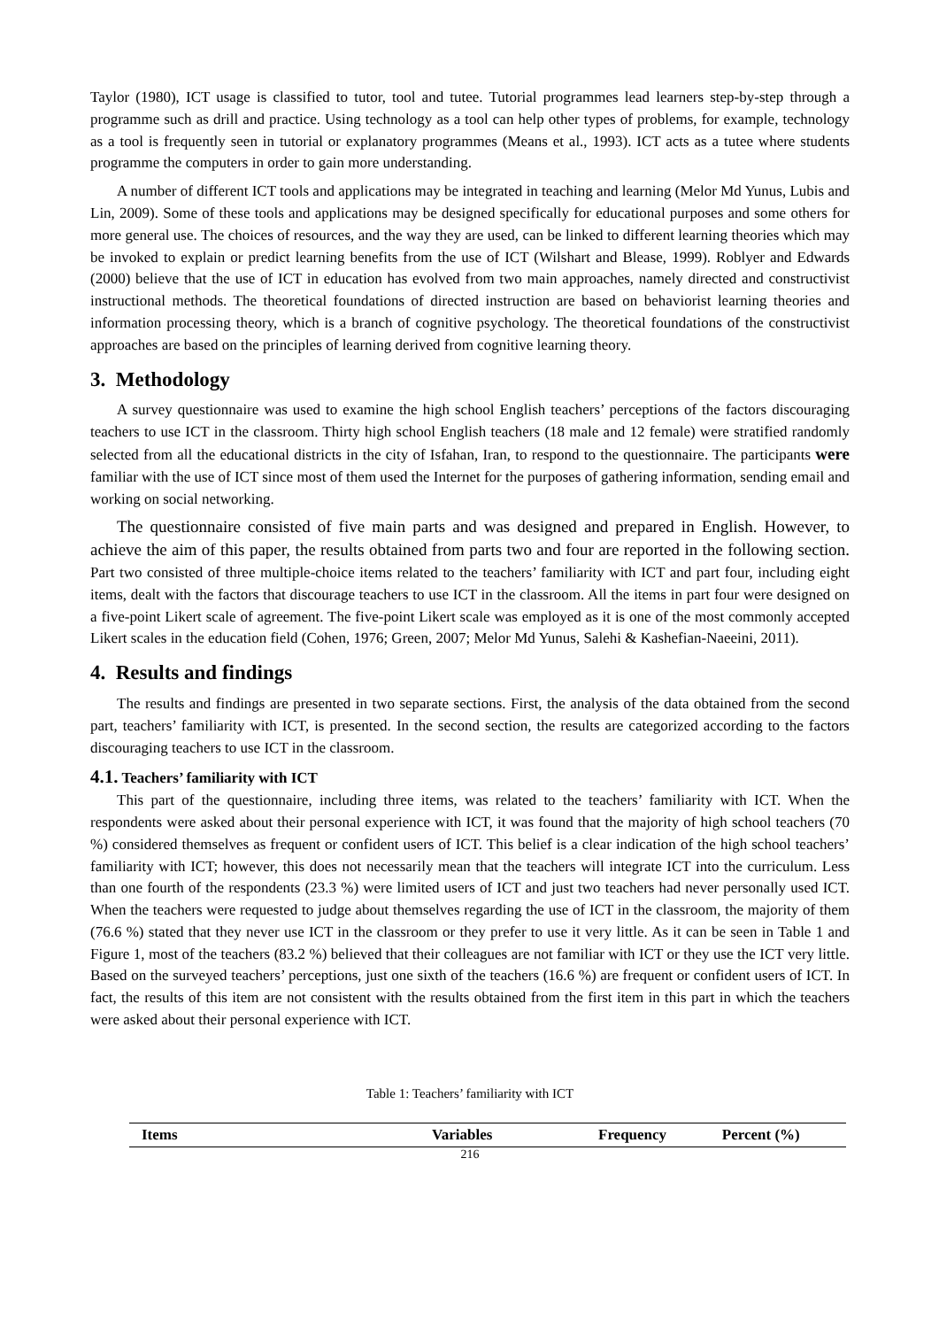Taylor (1980), ICT usage is classified to tutor, tool and tutee. Tutorial programmes lead learners step-by-step through a programme such as drill and practice. Using technology as a tool can help other types of problems, for example, technology as a tool is frequently seen in tutorial or explanatory programmes (Means et al., 1993). ICT acts as a tutee where students programme the computers in order to gain more understanding.
A number of different ICT tools and applications may be integrated in teaching and learning (Melor Md Yunus, Lubis and Lin, 2009). Some of these tools and applications may be designed specifically for educational purposes and some others for more general use. The choices of resources, and the way they are used, can be linked to different learning theories which may be invoked to explain or predict learning benefits from the use of ICT (Wilshart and Blease, 1999). Roblyer and Edwards (2000) believe that the use of ICT in education has evolved from two main approaches, namely directed and constructivist instructional methods. The theoretical foundations of directed instruction are based on behaviorist learning theories and information processing theory, which is a branch of cognitive psychology. The theoretical foundations of the constructivist approaches are based on the principles of learning derived from cognitive learning theory.
3. Methodology
A survey questionnaire was used to examine the high school English teachers’ perceptions of the factors discouraging teachers to use ICT in the classroom. Thirty high school English teachers (18 male and 12 female) were stratified randomly selected from all the educational districts in the city of Isfahan, Iran, to respond to the questionnaire. The participants were familiar with the use of ICT since most of them used the Internet for the purposes of gathering information, sending email and working on social networking.
The questionnaire consisted of five main parts and was designed and prepared in English. However, to achieve the aim of this paper, the results obtained from parts two and four are reported in the following section. Part two consisted of three multiple-choice items related to the teachers’ familiarity with ICT and part four, including eight items, dealt with the factors that discourage teachers to use ICT in the classroom. All the items in part four were designed on a five-point Likert scale of agreement. The five-point Likert scale was employed as it is one of the most commonly accepted Likert scales in the education field (Cohen, 1976; Green, 2007; Melor Md Yunus, Salehi & Kashefian-Naeeini, 2011).
4. Results and findings
The results and findings are presented in two separate sections. First, the analysis of the data obtained from the second part, teachers’ familiarity with ICT, is presented. In the second section, the results are categorized according to the factors discouraging teachers to use ICT in the classroom.
4.1. Teachers’ familiarity with ICT
This part of the questionnaire, including three items, was related to the teachers’ familiarity with ICT. When the respondents were asked about their personal experience with ICT, it was found that the majority of high school teachers (70 %) considered themselves as frequent or confident users of ICT. This belief is a clear indication of the high school teachers’ familiarity with ICT; however, this does not necessarily mean that the teachers will integrate ICT into the curriculum. Less than one fourth of the respondents (23.3 %) were limited users of ICT and just two teachers had never personally used ICT. When the teachers were requested to judge about themselves regarding the use of ICT in the classroom, the majority of them (76.6 %) stated that they never use ICT in the classroom or they prefer to use it very little. As it can be seen in Table 1 and Figure 1, most of the teachers (83.2 %) believed that their colleagues are not familiar with ICT or they use the ICT very little. Based on the surveyed teachers’ perceptions, just one sixth of the teachers (16.6 %) are frequent or confident users of ICT. In fact, the results of this item are not consistent with the results obtained from the first item in this part in which the teachers were asked about their personal experience with ICT.
Table 1: Teachers’ familiarity with ICT
| Items | Variables | Frequency | Percent (%) |
| --- | --- | --- | --- |
216